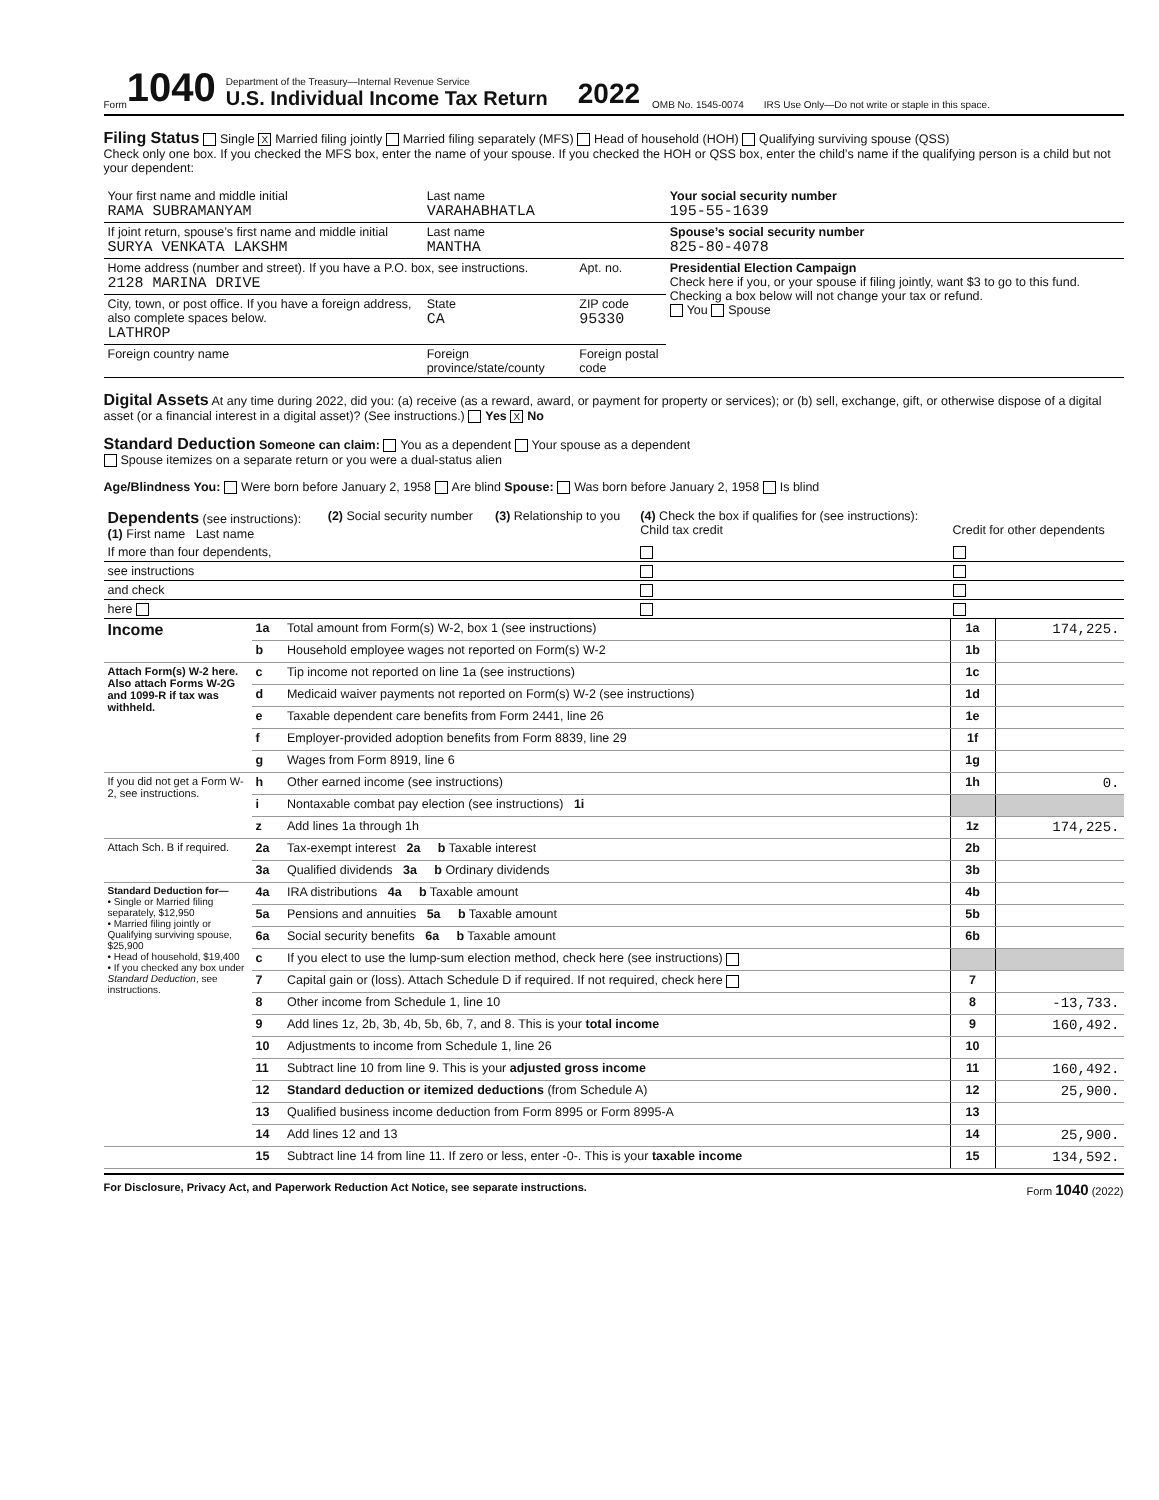Form 1040
Department of the Treasury—Internal Revenue Service
U.S. Individual Income Tax Return
2022 OMB No. 1545-0074 IRS Use Only—Do not write or staple in this space.
Filing Status Single X Married filing jointly Married filing separately (MFS) Head of household (HOH) Qualifying surviving spouse (QSS)
Check only one box. If you checked the MFS box, enter the name of your spouse. If you checked the HOH or QSS box, enter the child’s name if the qualifying person is a child but not your dependent:
| Your first name and middle initial RAMA SUBRAMANYAM | Last name VARAHABHATLA | | Your social security number 195-55-1639 |
| If joint return, spouse’s first name and middle initial SURYA VENKATA LAKSHM | Last name MANTHA | | Spouse’s social security number 825-80-4078 |
| Home address (number and street). If you have a P.O. box, see instructions. 2128 MARINA DRIVE | | Apt. no. | Presidential Election Campaign Check here if you, or your spouse if filing jointly, want $3 to go to this fund. Checking a box below will not change your tax or refund. You Spouse |
| City, town, or post office. If you have a foreign address, also complete spaces below. LATHROP | State CA | ZIP code 95330 | |
| Foreign country name | Foreign province/state/county | Foreign postal code | |
Digital Assets At any time during 2022, did you: (a) receive (as a reward, award, or payment for property or services); or (b) sell, exchange, gift, or otherwise dispose of a digital asset (or a financial interest in a digital asset)? (See instructions.) Yes X No
Standard Deduction Someone can claim: You as a dependent Your spouse as a dependent
Spouse itemizes on a separate return or you were a dual-status alien
Age/Blindness You: Were born before January 2, 1958 Are blind Spouse: Was born before January 2, 1958 Is blind
| Dependents (see instructions): (1) First name Last name | (2) Social security number | (3) Relationship to you | (4) Check the box if qualifies for (see instructions): Child tax credit | Credit for other dependents |
| --- | --- | --- | --- | --- |
| If more than four dependents, | | | | |
| see instructions | | | | |
| and check | | | | |
| here | | | | |
| Income | 1a | Total amount from Form(s) W-2, box 1 (see instructions) | 1a | 174,225. |
| | b | Household employee wages not reported on Form(s) W-2 | 1b | |
| Attach Form(s) W-2 here. Also attach Forms W-2G and 1099-R if tax was withheld. | c | Tip income not reported on line 1a (see instructions) | 1c | |
| | d | Medicaid waiver payments not reported on Form(s) W-2 (see instructions) | 1d | |
| | e | Taxable dependent care benefits from Form 2441, line 26 | 1e | |
| | f | Employer-provided adoption benefits from Form 8839, line 29 | 1f | |
| | g | Wages from Form 8919, line 6 | 1g | |
| If you did not get a Form W-2, see instructions. | h | Other earned income (see instructions) | 1h | 0. |
| | i | Nontaxable combat pay election (see instructions) 1i | | |
| | z | Add lines 1a through 1h | 1z | 174,225. |
| Attach Sch. B if required. | 2a | Tax-exempt interest 2a b Taxable interest | 2b | |
| | 3a | Qualified dividends 3a b Ordinary dividends | 3b | |
| Standard Deduction for— • Single or Married filing separately, $12,950 • Married filing jointly or Qualifying surviving spouse, $25,900 • Head of household, $19,400 • If you checked any box under Standard Deduction , see instructions. | 4a | IRA distributions 4a b Taxable amount | 4b | |
| | 5a | Pensions and annuities 5a b Taxable amount | 5b | |
| | 6a | Social security benefits 6a b Taxable amount | 6b | |
| | c | If you elect to use the lump-sum election method, check here (see instructions) | | |
| | 7 | Capital gain or (loss). Attach Schedule D if required. If not required, check here | 7 | |
| | 8 | Other income from Schedule 1, line 10 | 8 | -13,733. |
| | 9 | Add lines 1z, 2b, 3b, 4b, 5b, 6b, 7, and 8. This is your total income | 9 | 160,492. |
| | 10 | Adjustments to income from Schedule 1, line 26 | 10 | |
| | 11 | Subtract line 10 from line 9. This is your adjusted gross income | 11 | 160,492. |
| | 12 | Standard deduction or itemized deductions (from Schedule A) | 12 | 25,900. |
| | 13 | Qualified business income deduction from Form 8995 or Form 8995-A | 13 | |
| | 14 | Add lines 12 and 13 | 14 | 25,900. |
| | 15 | Subtract line 14 from line 11. If zero or less, enter -0-. This is your taxable income | 15 | 134,592. |
For Disclosure, Privacy Act, and Paperwork Reduction Act Notice, see separate instructions. Form 1040 (2022)